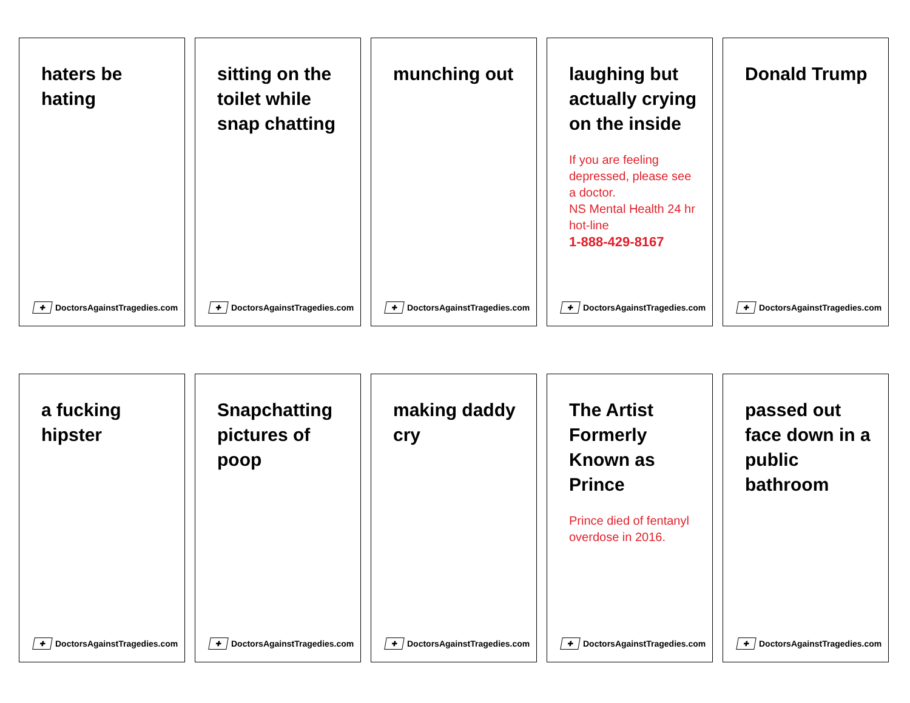haters be hating
✚ DoctorsAgainstTragedies.com
sitting on the toilet while snap chatting
✚ DoctorsAgainstTragedies.com
munching out
✚ DoctorsAgainstTragedies.com
laughing but actually crying on the inside
If you are feeling depressed, please see a doctor.
NS Mental Health 24 hr hot-line
1-888-429-8167
✚ DoctorsAgainstTragedies.com
Donald Trump
✚ DoctorsAgainstTragedies.com
a fucking hipster
✚ DoctorsAgainstTragedies.com
Snapchatting pictures of poop
✚ DoctorsAgainstTragedies.com
making daddy cry
✚ DoctorsAgainstTragedies.com
The Artist Formerly Known as Prince
Prince died of fentanyl overdose in 2016.
✚ DoctorsAgainstTragedies.com
passed out face down in a public bathroom
✚ DoctorsAgainstTragedies.com